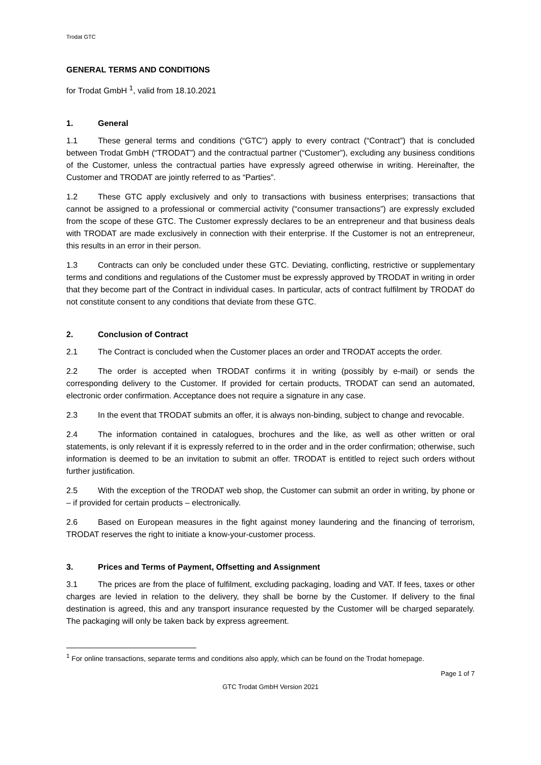Trodat GTC
GENERAL TERMS AND CONDITIONS
for Trodat GmbH <sup>1</sup>, valid from 18.10.2021
1. General
1.1 These general terms and conditions (“GTC”) apply to every contract (“Contract”) that is concluded between Trodat GmbH (“TRODAT”) and the contractual partner (“Customer”), excluding any business conditions of the Customer, unless the contractual parties have expressly agreed otherwise in writing. Hereinafter, the Customer and TRODAT are jointly referred to as “Parties”.
1.2 These GTC apply exclusively and only to transactions with business enterprises; transactions that cannot be assigned to a professional or commercial activity (“consumer transactions”) are expressly excluded from the scope of these GTC. The Customer expressly declares to be an entrepreneur and that business deals with TRODAT are made exclusively in connection with their enterprise. If the Customer is not an entrepreneur, this results in an error in their person.
1.3 Contracts can only be concluded under these GTC. Deviating, conflicting, restrictive or supplementary terms and conditions and regulations of the Customer must be expressly approved by TRODAT in writing in order that they become part of the Contract in individual cases. In particular, acts of contract fulfilment by TRODAT do not constitute consent to any conditions that deviate from these GTC.
2. Conclusion of Contract
2.1 The Contract is concluded when the Customer places an order and TRODAT accepts the order.
2.2 The order is accepted when TRODAT confirms it in writing (possibly by e-mail) or sends the corresponding delivery to the Customer. If provided for certain products, TRODAT can send an automated, electronic order confirmation. Acceptance does not require a signature in any case.
2.3 In the event that TRODAT submits an offer, it is always non-binding, subject to change and revocable.
2.4 The information contained in catalogues, brochures and the like, as well as other written or oral statements, is only relevant if it is expressly referred to in the order and in the order confirmation; otherwise, such information is deemed to be an invitation to submit an offer. TRODAT is entitled to reject such orders without further justification.
2.5 With the exception of the TRODAT web shop, the Customer can submit an order in writing, by phone or – if provided for certain products – electronically.
2.6 Based on European measures in the fight against money laundering and the financing of terrorism, TRODAT reserves the right to initiate a know-your-customer process.
3. Prices and Terms of Payment, Offsetting and Assignment
3.1 The prices are from the place of fulfilment, excluding packaging, loading and VAT. If fees, taxes or other charges are levied in relation to the delivery, they shall be borne by the Customer. If delivery to the final destination is agreed, this and any transport insurance requested by the Customer will be charged separately. The packaging will only be taken back by express agreement.
<sup>1</sup> For online transactions, separate terms and conditions also apply, which can be found on the Trodat homepage.
Page 1 of 7
GTC Trodat GmbH Version 2021